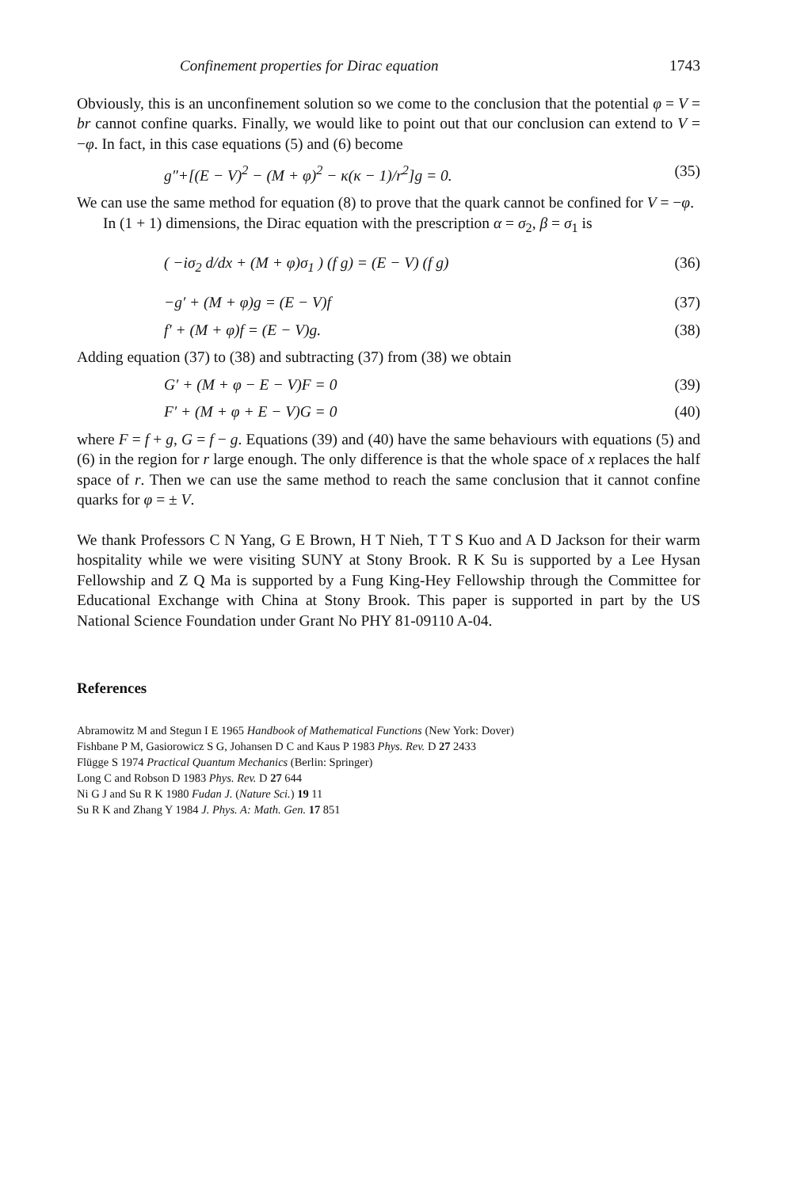Confinement properties for Dirac equation 1743
Obviously, this is an unconfinement solution so we come to the conclusion that the potential φ = V = br cannot confine quarks. Finally, we would like to point out that our conclusion can extend to V = −φ. In fact, in this case equations (5) and (6) become
g″+[(E − V)<sup>2</sup> − (M + φ)<sup>2</sup> − κ(κ − 1)/r<sup>2</sup>]g = 0. (35)
We can use the same method for equation (8) to prove that the quark cannot be confined for V = −φ.
In (1 + 1) dimensions, the Dirac equation with the prescription α = σ<sub>2</sub>, β = σ<sub>1</sub> is
( −iσ<sub>2</sub> d/dx + (M + φ)σ<sub>1</sub> ) (f g) = (E − V) (f g) (36)
−g′ + (M + φ)g = (E − V)f (37)
f′ + (M + φ)f = (E − V)g. (38)
Adding equation (37) to (38) and subtracting (37) from (38) we obtain
G′ + (M + φ − E − V)F = 0 (39)
F′ + (M + φ + E − V)G = 0 (40)
where F = f + g, G = f − g. Equations (39) and (40) have the same behaviours with equations (5) and (6) in the region for r large enough. The only difference is that the whole space of x replaces the half space of r. Then we can use the same method to reach the same conclusion that it cannot confine quarks for φ = ± V.
We thank Professors C N Yang, G E Brown, H T Nieh, T T S Kuo and A D Jackson for their warm hospitality while we were visiting SUNY at Stony Brook. R K Su is supported by a Lee Hysan Fellowship and Z Q Ma is supported by a Fung King-Hey Fellowship through the Committee for Educational Exchange with China at Stony Brook. This paper is supported in part by the US National Science Foundation under Grant No PHY 81-09110 A-04.
References
Abramowitz M and Stegun I E 1965 Handbook of Mathematical Functions (New York: Dover)
Fishbane P M, Gasiorowicz S G, Johansen D C and Kaus P 1983 Phys. Rev. D 27 2433
Flügge S 1974 Practical Quantum Mechanics (Berlin: Springer)
Long C and Robson D 1983 Phys. Rev. D 27 644
Ni G J and Su R K 1980 Fudan J. (Nature Sci.) 19 11
Su R K and Zhang Y 1984 J. Phys. A: Math. Gen. 17 851